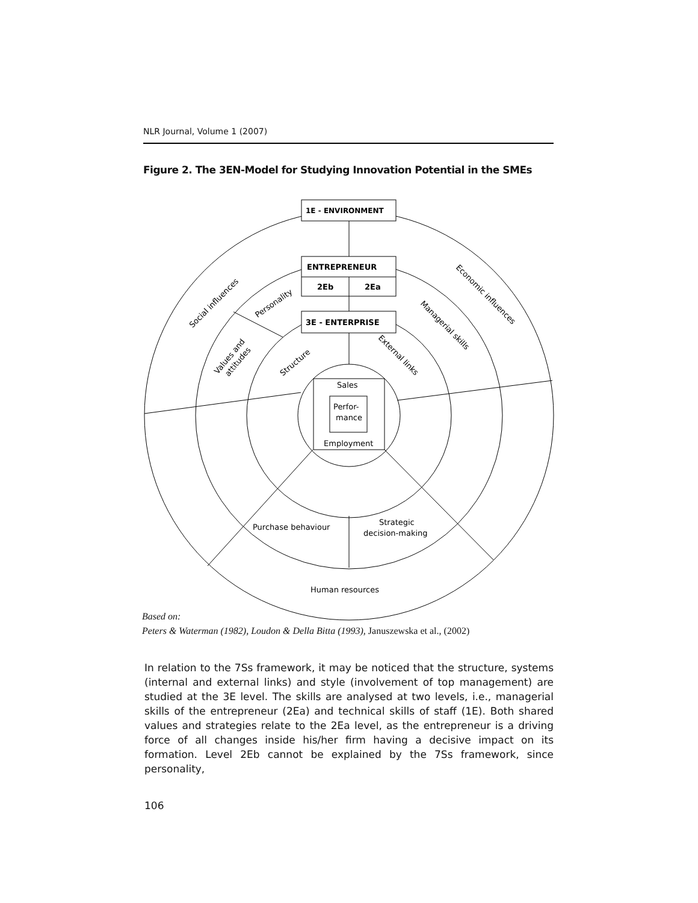NLR Journal, Volume 1 (2007)
Figure 2. The 3EN-Model for Studying Innovation Potential in the SMEs
1E - ENVIRONMENT
ENTREPRENEUR
2Eb
2Ea
3E - ENTERPRISE
Sales
Perfor-
mance
Employment
Purchase behaviour
Strategic
decision-making
Human resources
Social influences
Personality
Values and
attitudes
Structure
External links
Managerial skills
Economic influences
Based on:
Peters & Waterman (1982), Loudon & Della Bitta (1993), Januszewska et al., (2002)
In relation to the 7Ss framework, it may be noticed that the structure, systems (internal and external links) and style (involvement of top management) are studied at the 3E level. The skills are analysed at two levels, i.e., managerial skills of the entrepreneur (2Ea) and technical skills of staff (1E). Both shared values and strategies relate to the 2Ea level, as the entrepreneur is a driving force of all changes inside his/her firm having a decisive impact on its formation. Level 2Eb cannot be explained by the 7Ss framework, since personality,
106